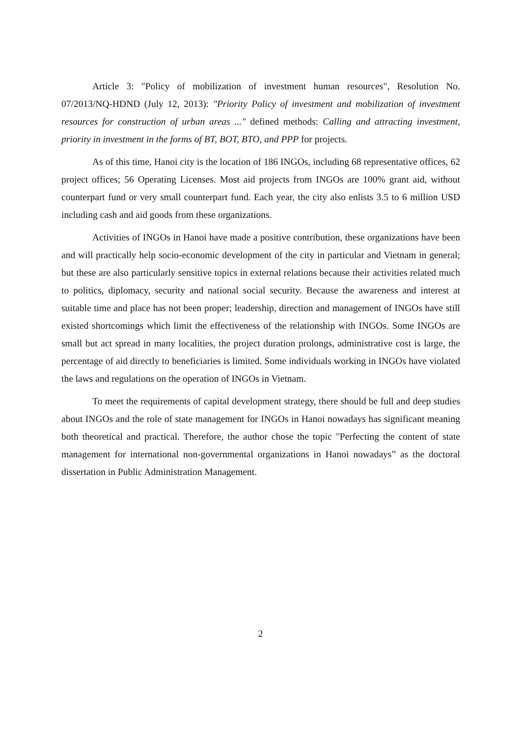Article 3: "Policy of mobilization of investment human resources", Resolution No. 07/2013/NQ-HDND (July 12, 2013): "Priority Policy of investment and mobilization of investment resources for construction of urban areas ..." defined methods: Calling and attracting investment, priority in investment in the forms of BT, BOT, BTO, and PPP for projects.
As of this time, Hanoi city is the location of 186 INGOs, including 68 representative offices, 62 project offices; 56 Operating Licenses. Most aid projects from INGOs are 100% grant aid, without counterpart fund or very small counterpart fund. Each year, the city also enlists 3.5 to 6 million USD including cash and aid goods from these organizations.
Activities of INGOs in Hanoi have made a positive contribution, these organizations have been and will practically help socio-economic development of the city in particular and Vietnam in general; but these are also particularly sensitive topics in external relations because their activities related much to politics, diplomacy, security and national social security. Because the awareness and interest at suitable time and place has not been proper; leadership, direction and management of INGOs have still existed shortcomings which limit the effectiveness of the relationship with INGOs. Some INGOs are small but act spread in many localities, the project duration prolongs, administrative cost is large, the percentage of aid directly to beneficiaries is limited. Some individuals working in INGOs have violated the laws and regulations on the operation of INGOs in Vietnam.
To meet the requirements of capital development strategy, there should be full and deep studies about INGOs and the role of state management for INGOs in Hanoi nowadays has significant meaning both theoretical and practical. Therefore, the author chose the topic "Perfecting the content of state management for international non-governmental organizations in Hanoi nowadays” as the doctoral dissertation in Public Administration Management.
2